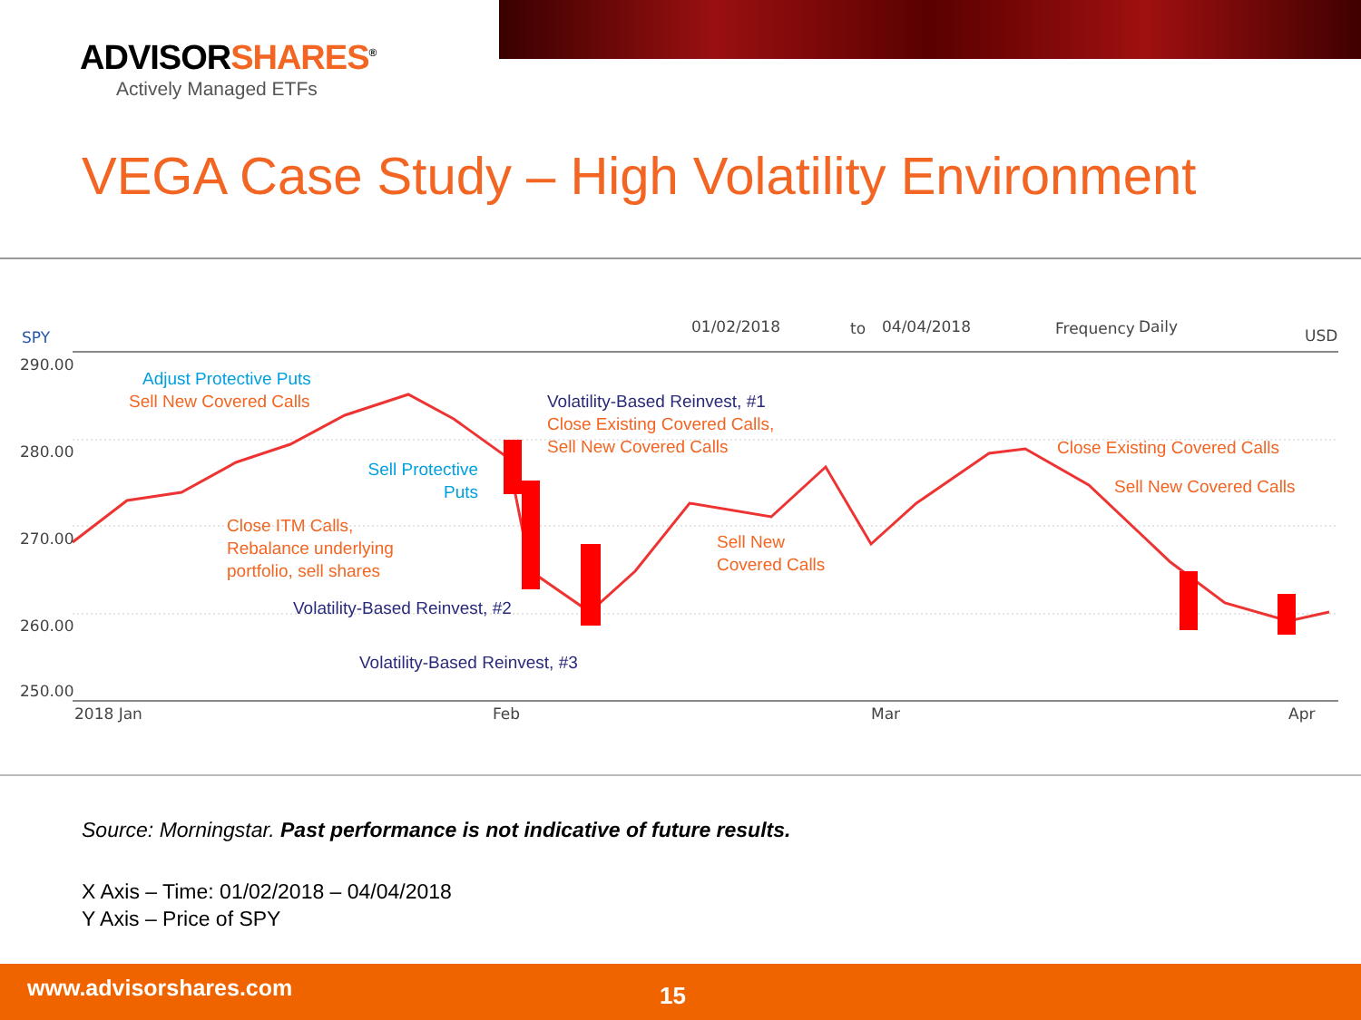ADVISORSHARES<sup>®</sup>
Actively Managed ETFs
VEGA Case Study – High Volatility Environment
SPY
01/02/2018 to 04/04/2018 Frequency Daily USD
290.00
280.00
270.00
260.00
250.00
2018 Jan Feb Mar Apr
Adjust Protective Puts
Sell New Covered Calls Volatility-Based Reinvest, #1
Close Existing Covered Calls,
Sell New Covered Calls
Sell Protective
Puts
Close Existing Covered Calls
Sell New Covered Calls
Close ITM Calls,
Rebalance underlying
portfolio, sell shares
Sell New
Covered Calls
Volatility-Based Reinvest, #2
Volatility-Based Reinvest, #3
Source: Morningstar. Past performance is not indicative of future results.
X Axis – Time: 01/02/2018 – 04/04/2018
Y Axis – Price of SPY
www.advisorshares.com 15